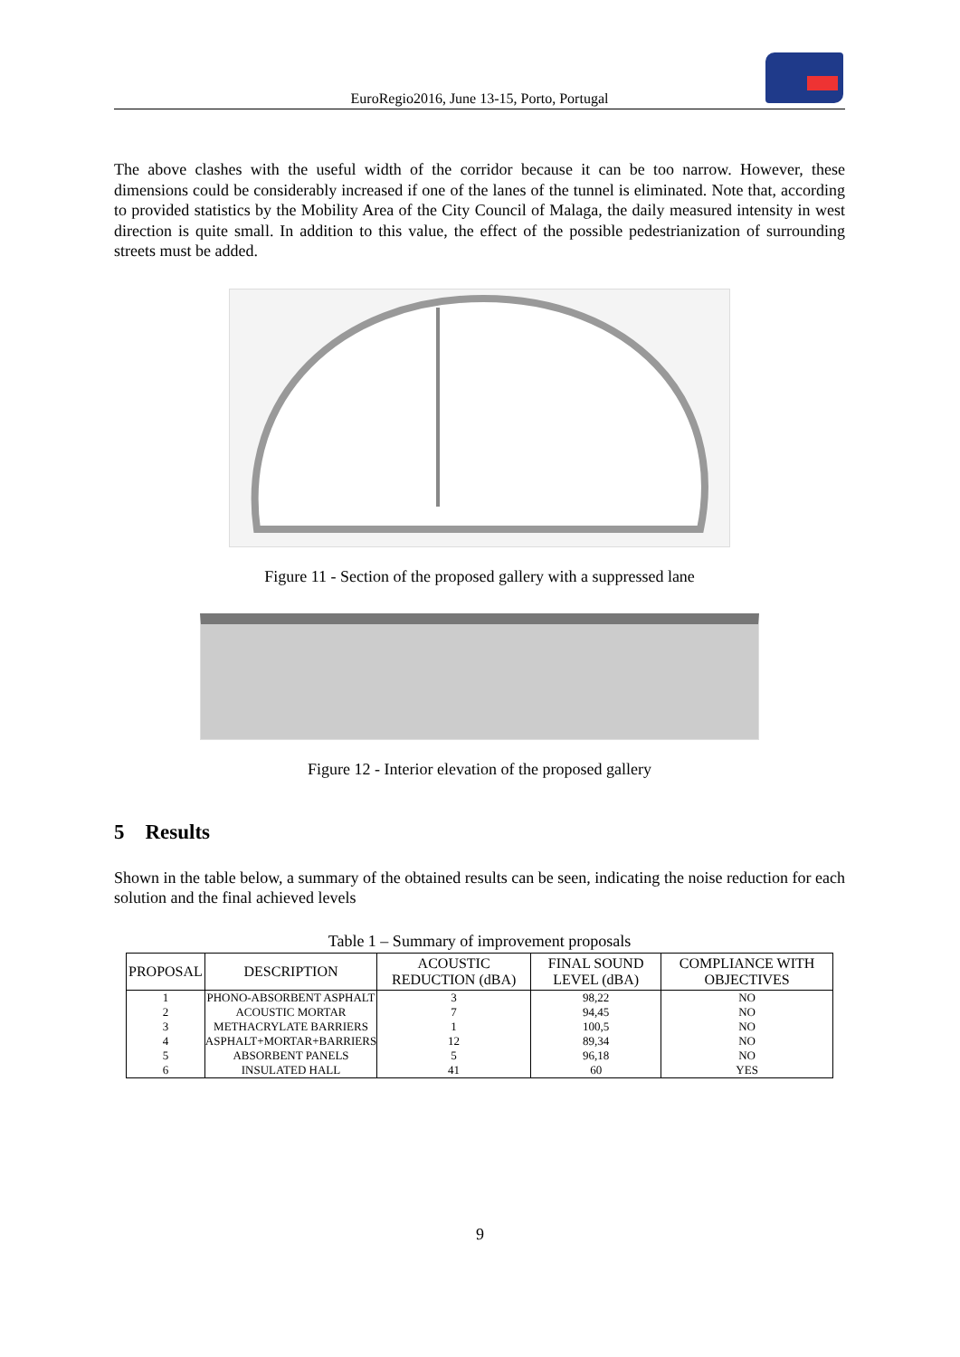EuroRegio2016, June 13-15, Porto, Portugal
The above clashes with the useful width of the corridor because it can be too narrow. However, these dimensions could be considerably increased if one of the lanes of the tunnel is eliminated. Note that, according to provided statistics by the Mobility Area of the City Council of Malaga, the daily measured intensity in west direction is quite small. In addition to this value, the effect of the possible pedestrianization of surrounding streets must be added.
Figure 11 - Section of the proposed gallery with a suppressed lane
Figure 12 - Interior elevation of the proposed gallery
5 Results
Shown in the table below, a summary of the obtained results can be seen, indicating the noise reduction for each solution and the final achieved levels
Table 1 – Summary of improvement proposals
| PROPOSAL | DESCRIPTION | ACOUSTIC REDUCTION (dBA) | FINAL SOUND LEVEL (dBA) | COMPLIANCE WITH OBJECTIVES |
| --- | --- | --- | --- | --- |
| 1 | PHONO-ABSORBENT ASPHALT | 3 | 98,22 | NO |
| 2 | ACOUSTIC MORTAR | 7 | 94,45 | NO |
| 3 | METHACRYLATE BARRIERS | 1 | 100,5 | NO |
| 4 | ASPHALT+MORTAR+BARRIERS | 12 | 89,34 | NO |
| 5 | ABSORBENT PANELS | 5 | 96,18 | NO |
| 6 | INSULATED HALL | 41 | 60 | YES |
9